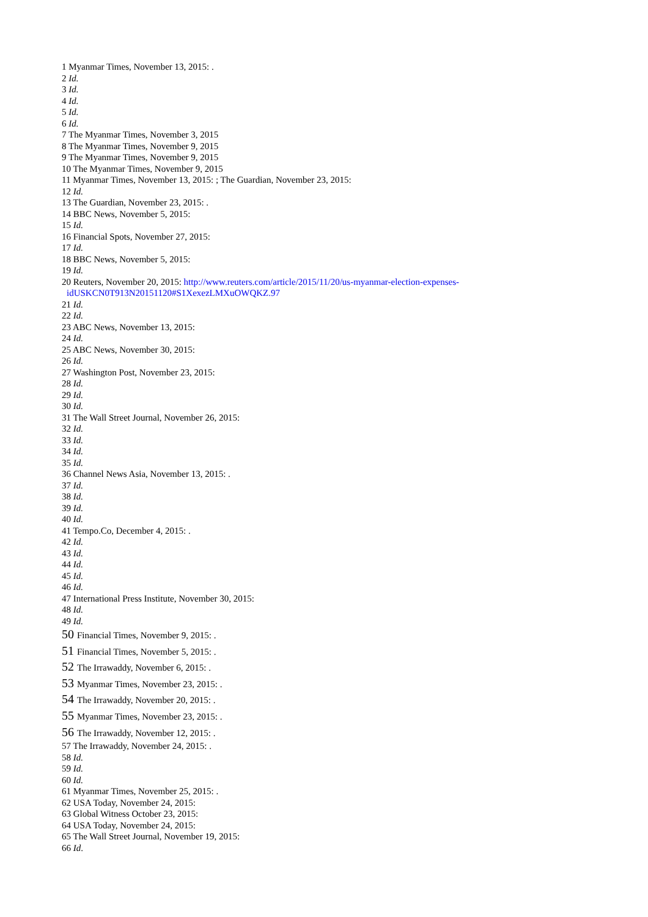1 Myanmar Times, November 13, 2015: .
2 Id.
3 Id.
4 Id.
5 Id.
6 Id.
7 The Myanmar Times, November 3, 2015
8 The Myanmar Times, November 9, 2015
9 The Myanmar Times, November 9, 2015
10 The Myanmar Times, November 9, 2015
11 Myanmar Times, November 13, 2015: ; The Guardian, November 23, 2015:
12 Id.
13 The Guardian, November 23, 2015: .
14 BBC News, November 5, 2015:
15 Id.
16 Financial Spots, November 27, 2015:
17 Id.
18 BBC News, November 5, 2015:
19 Id.
20 Reuters, November 20, 2015: http://www.reuters.com/article/2015/11/20/us-myanmar-election-expenses-
idUSKCN0T913N20151120#S1XexezLMXuOWQKZ.97
21 Id.
22 Id.
23 ABC News, November 13, 2015:
24 Id.
25 ABC News, November 30, 2015:
26 Id.
27 Washington Post, November 23, 2015:
28 Id.
29 Id.
30 Id.
31 The Wall Street Journal, November 26, 2015:
32 Id.
33 Id.
34 Id.
35 Id.
36 Channel News Asia, November 13, 2015: .
37 Id.
38 Id.
39 Id.
40 Id.
41 Tempo.Co, December 4, 2015: .
42 Id.
43 Id.
44 Id.
45 Id.
46 Id.
47 International Press Institute, November 30, 2015:
48 Id.
49 Id.
50 Financial Times, November 9, 2015: .
51 Financial Times, November 5, 2015: .
52 The Irrawaddy, November 6, 2015: .
53 Myanmar Times, November 23, 2015: .
54 The Irrawaddy, November 20, 2015: .
55 Myanmar Times, November 23, 2015: .
56 The Irrawaddy, November 12, 2015: .
57 The Irrawaddy, November 24, 2015: .
58 Id.
59 Id.
60 Id.
61 Myanmar Times, November 25, 2015: .
62 USA Today, November 24, 2015:
63 Global Witness October 23, 2015:
64 USA Today, November 24, 2015:
65 The Wall Street Journal, November 19, 2015:
66 Id.